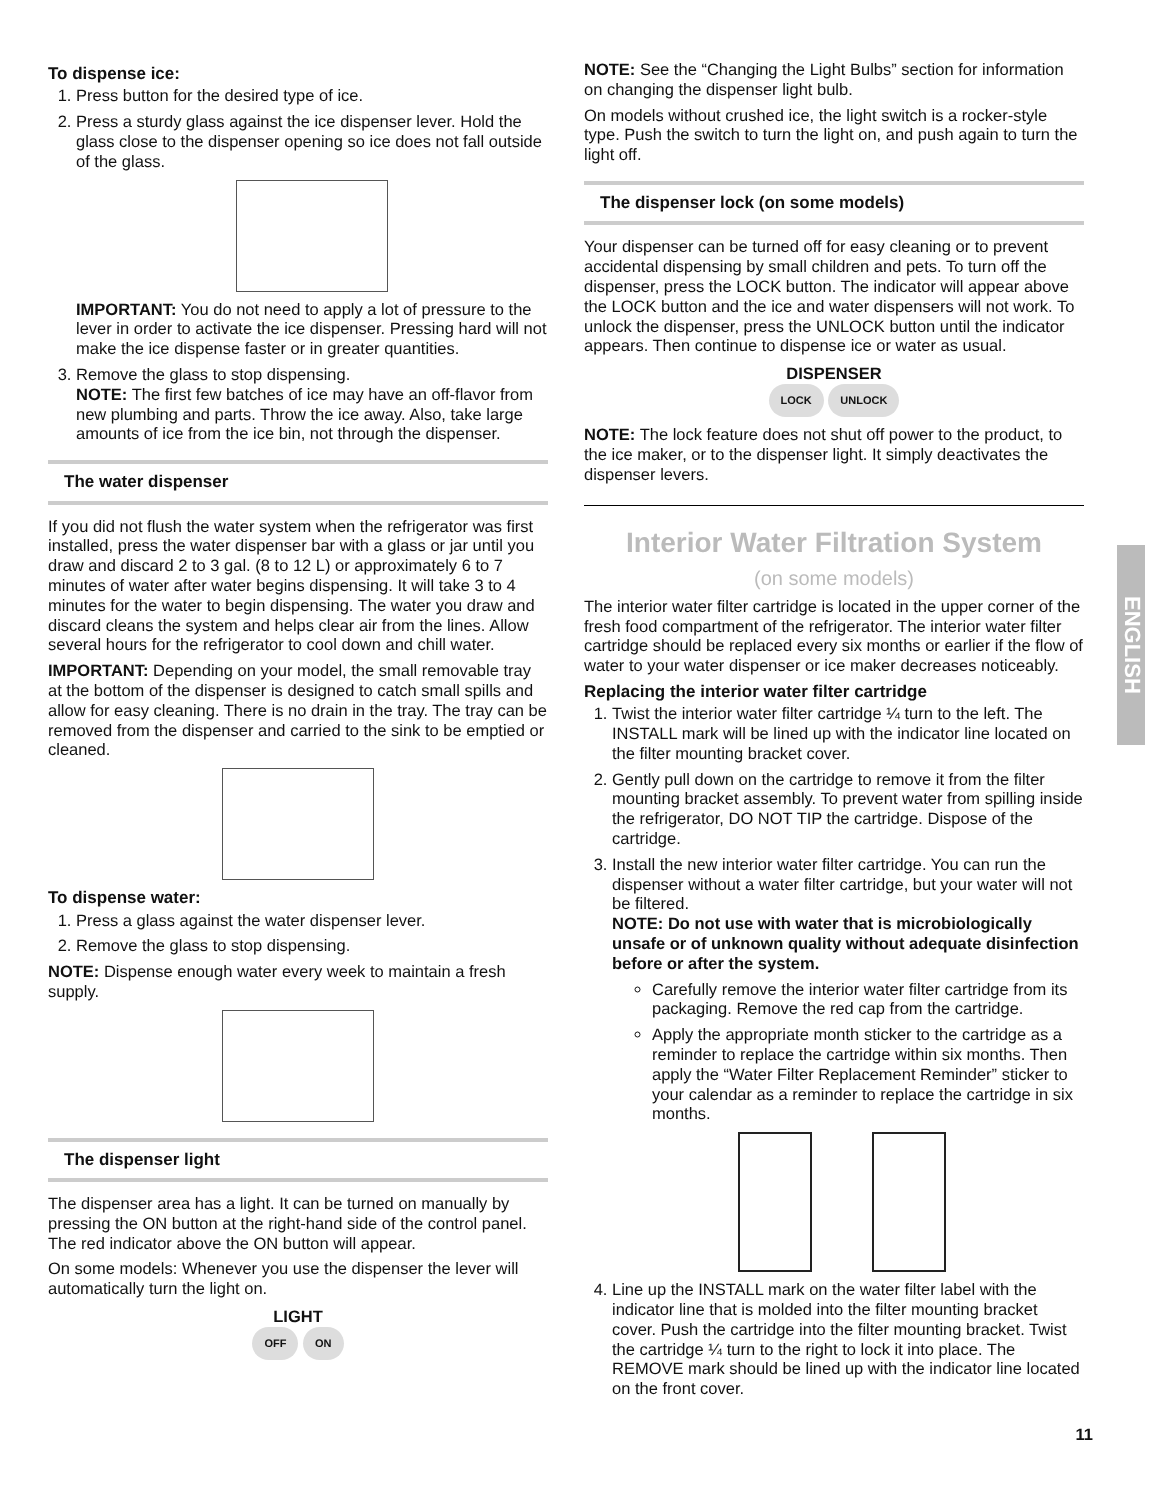To dispense ice:
1. Press button for the desired type of ice.
2. Press a sturdy glass against the ice dispenser lever. Hold the glass close to the dispenser opening so ice does not fall outside of the glass.
IMPORTANT: You do not need to apply a lot of pressure to the lever in order to activate the ice dispenser. Pressing hard will not make the ice dispense faster or in greater quantities.
3. Remove the glass to stop dispensing.
NOTE: The first few batches of ice may have an off-flavor from new plumbing and parts. Throw the ice away. Also, take large amounts of ice from the ice bin, not through the dispenser.
The water dispenser
If you did not flush the water system when the refrigerator was first installed, press the water dispenser bar with a glass or jar until you draw and discard 2 to 3 gal. (8 to 12 L) or approximately 6 to 7 minutes of water after water begins dispensing. It will take 3 to 4 minutes for the water to begin dispensing. The water you draw and discard cleans the system and helps clear air from the lines. Allow several hours for the refrigerator to cool down and chill water.
IMPORTANT: Depending on your model, the small removable tray at the bottom of the dispenser is designed to catch small spills and allow for easy cleaning. There is no drain in the tray. The tray can be removed from the dispenser and carried to the sink to be emptied or cleaned.
To dispense water:
1. Press a glass against the water dispenser lever.
2. Remove the glass to stop dispensing.
NOTE: Dispense enough water every week to maintain a fresh supply.
The dispenser light
The dispenser area has a light. It can be turned on manually by pressing the ON button at the right-hand side of the control panel. The red indicator above the ON button will appear.
On some models: Whenever you use the dispenser the lever will automatically turn the light on.
LIGHT
OFF ON
NOTE: See the “Changing the Light Bulbs” section for information on changing the dispenser light bulb.
On models without crushed ice, the light switch is a rocker-style type. Push the switch to turn the light on, and push again to turn the light off.
The dispenser lock (on some models)
Your dispenser can be turned off for easy cleaning or to prevent accidental dispensing by small children and pets. To turn off the dispenser, press the LOCK button. The indicator will appear above the LOCK button and the ice and water dispensers will not work. To unlock the dispenser, press the UNLOCK button until the indicator appears. Then continue to dispense ice or water as usual.
DISPENSER
LOCK UNLOCK
NOTE: The lock feature does not shut off power to the product, to the ice maker, or to the dispenser light. It simply deactivates the dispenser levers.
Interior Water Filtration System
(on some models)
The interior water filter cartridge is located in the upper corner of the fresh food compartment of the refrigerator. The interior water filter cartridge should be replaced every six months or earlier if the flow of water to your water dispenser or ice maker decreases noticeably.
Replacing the interior water filter cartridge
1. Twist the interior water filter cartridge ¼ turn to the left. The INSTALL mark will be lined up with the indicator line located on the filter mounting bracket cover.
2. Gently pull down on the cartridge to remove it from the filter mounting bracket assembly. To prevent water from spilling inside the refrigerator, DO NOT TIP the cartridge. Dispose of the cartridge.
3. Install the new interior water filter cartridge. You can run the dispenser without a water filter cartridge, but your water will not be filtered.
NOTE: Do not use with water that is microbiologically unsafe or of unknown quality without adequate disinfection before or after the system.
Carefully remove the interior water filter cartridge from its packaging. Remove the red cap from the cartridge.
Apply the appropriate month sticker to the cartridge as a reminder to replace the cartridge within six months. Then apply the “Water Filter Replacement Reminder” sticker to your calendar as a reminder to replace the cartridge in six months.
4. Line up the INSTALL mark on the water filter label with the indicator line that is molded into the filter mounting bracket cover. Push the cartridge into the filter mounting bracket. Twist the cartridge ¼ turn to the right to lock it into place. The REMOVE mark should be lined up with the indicator line located on the front cover.
ENGLISH
11